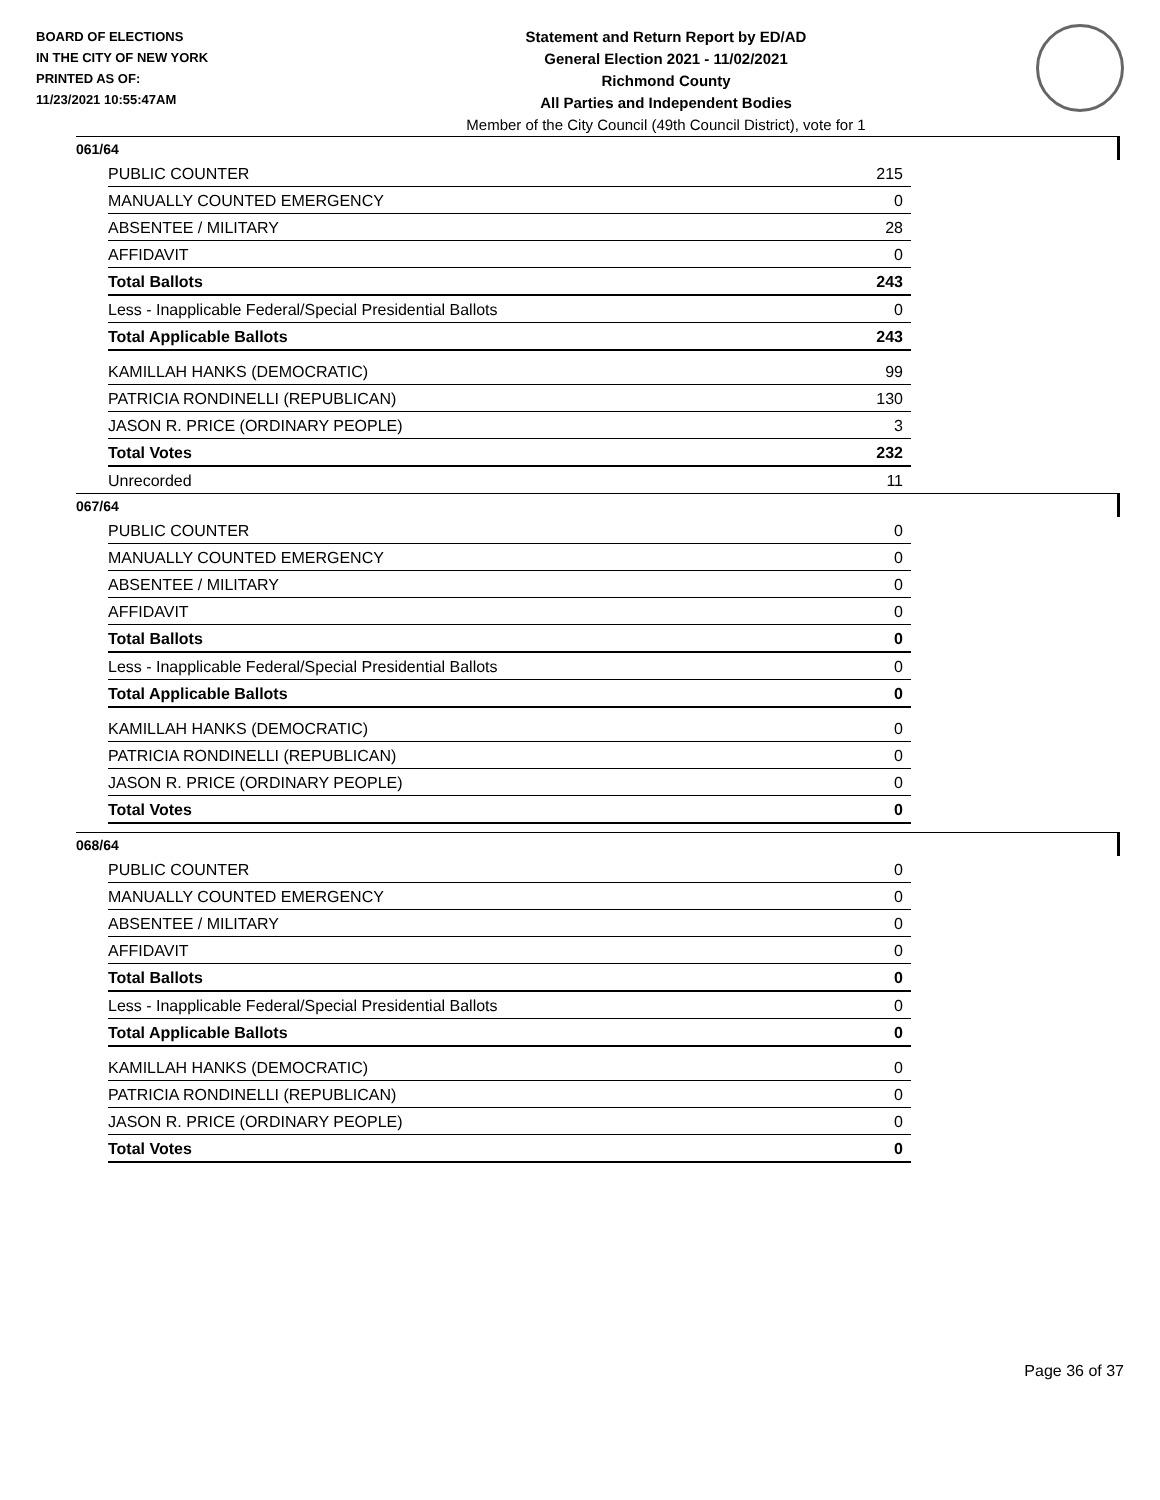BOARD OF ELECTIONS
IN THE CITY OF NEW YORK
PRINTED AS OF:
11/23/2021 10:55:47AM
Statement and Return Report by ED/AD
General Election 2021 - 11/02/2021
Richmond County
All Parties and Independent Bodies
Member of the City Council (49th Council District), vote for 1
061/64
| PUBLIC COUNTER | 215 |
| MANUALLY COUNTED EMERGENCY | 0 |
| ABSENTEE / MILITARY | 28 |
| AFFIDAVIT | 0 |
| Total Ballots | 243 |
| Less - Inapplicable Federal/Special Presidential Ballots | 0 |
| Total Applicable Ballots | 243 |
| KAMILLAH HANKS (DEMOCRATIC) | 99 |
| PATRICIA RONDINELLI (REPUBLICAN) | 130 |
| JASON R. PRICE (ORDINARY PEOPLE) | 3 |
| Total Votes | 232 |
| Unrecorded | 11 |
067/64
| PUBLIC COUNTER | 0 |
| MANUALLY COUNTED EMERGENCY | 0 |
| ABSENTEE / MILITARY | 0 |
| AFFIDAVIT | 0 |
| Total Ballots | 0 |
| Less - Inapplicable Federal/Special Presidential Ballots | 0 |
| Total Applicable Ballots | 0 |
| KAMILLAH HANKS (DEMOCRATIC) | 0 |
| PATRICIA RONDINELLI (REPUBLICAN) | 0 |
| JASON R. PRICE (ORDINARY PEOPLE) | 0 |
| Total Votes | 0 |
068/64
| PUBLIC COUNTER | 0 |
| MANUALLY COUNTED EMERGENCY | 0 |
| ABSENTEE / MILITARY | 0 |
| AFFIDAVIT | 0 |
| Total Ballots | 0 |
| Less - Inapplicable Federal/Special Presidential Ballots | 0 |
| Total Applicable Ballots | 0 |
| KAMILLAH HANKS (DEMOCRATIC) | 0 |
| PATRICIA RONDINELLI (REPUBLICAN) | 0 |
| JASON R. PRICE (ORDINARY PEOPLE) | 0 |
| Total Votes | 0 |
Page 36 of 37